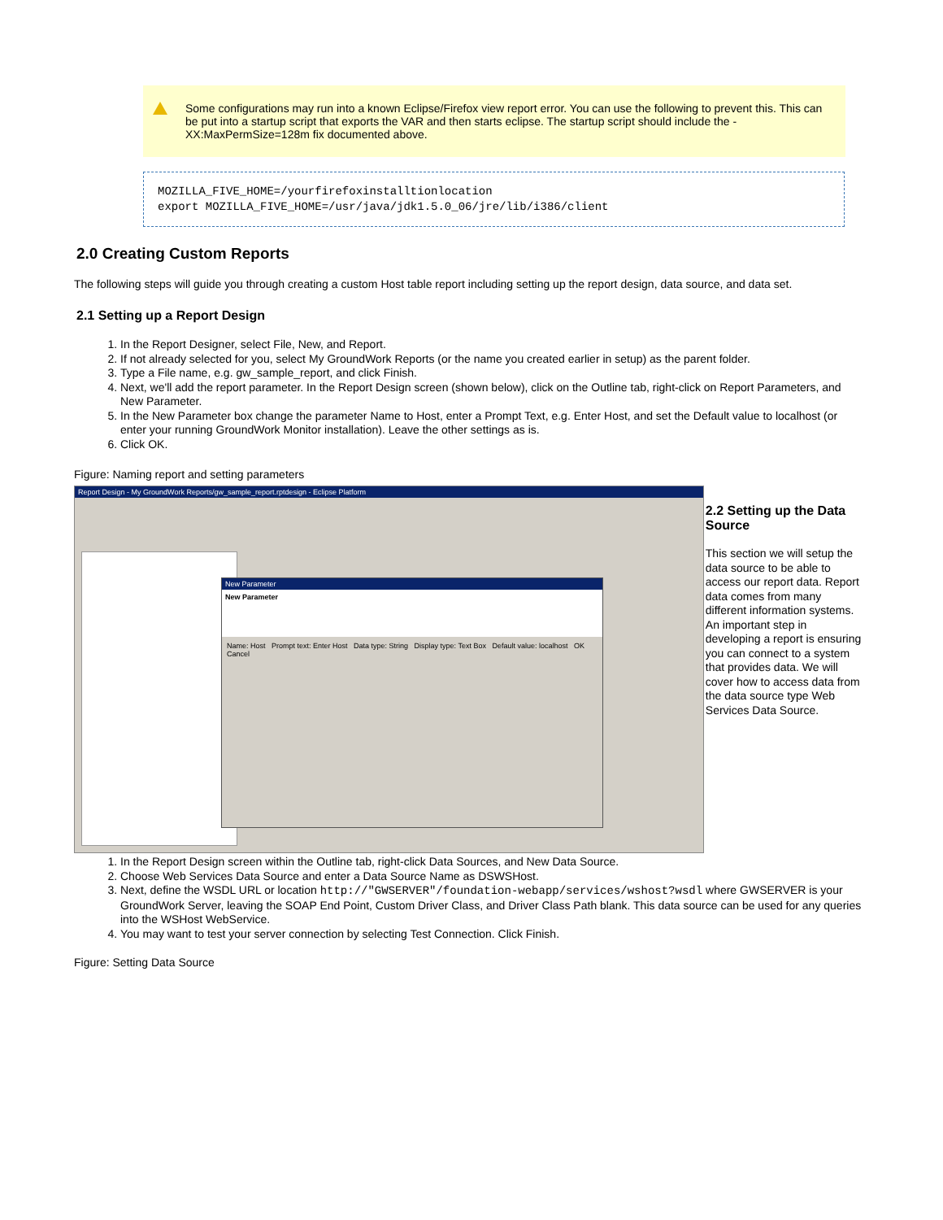Some configurations may run into a known Eclipse/Firefox view report error. You can use the following to prevent this. This can be put into a startup script that exports the VAR and then starts eclipse. The startup script should include the -XX:MaxPermSize=128m fix documented above.
MOZILLA_FIVE_HOME=/yourfirefoxinstalltionlocation
export MOZILLA_FIVE_HOME=/usr/java/jdk1.5.0_06/jre/lib/i386/client
2.0 Creating Custom Reports
The following steps will guide you through creating a custom Host table report including setting up the report design, data source, and data set.
2.1 Setting up a Report Design
1. In the Report Designer, select File, New, and Report.
2. If not already selected for you, select My GroundWork Reports (or the name you created earlier in setup) as the parent folder.
3. Type a File name, e.g. gw_sample_report, and click Finish.
4. Next, we'll add the report parameter. In the Report Design screen (shown below), click on the Outline tab, right-click on Report Parameters, and New Parameter.
5. In the New Parameter box change the parameter Name to Host, enter a Prompt Text, e.g. Enter Host, and set the Default value to localhost (or enter your running GroundWork Monitor installation). Leave the other settings as is.
6. Click OK.
Figure: Naming report and setting parameters
Report Design - My GroundWork Reports/gw_sample_report.rptdesign - Eclipse Platform
New Parameter
New Parameter
Name: Host Prompt text: Enter Host Data type: String Display type: Text Box Default value: localhost OK Cancel
2.2 Setting up the Data Source
This section we will setup the data source to be able to access our report data. Report data comes from many different information systems. An important step in developing a report is ensuring you can connect to a system that provides data. We will cover how to access data from the data source type Web Services Data Source.
1. In the Report Design screen within the Outline tab, right-click Data Sources, and New Data Source.
2. Choose Web Services Data Source and enter a Data Source Name as DSWSHost.
3. Next, define the WSDL URL or location http://"GWSERVER"/foundation-webapp/services/wshost?wsdl where GWSERVER is your GroundWork Server, leaving the SOAP End Point, Custom Driver Class, and Driver Class Path blank. This data source can be used for any queries into the WSHost WebService.
4. You may want to test your server connection by selecting Test Connection. Click Finish.
Figure: Setting Data Source